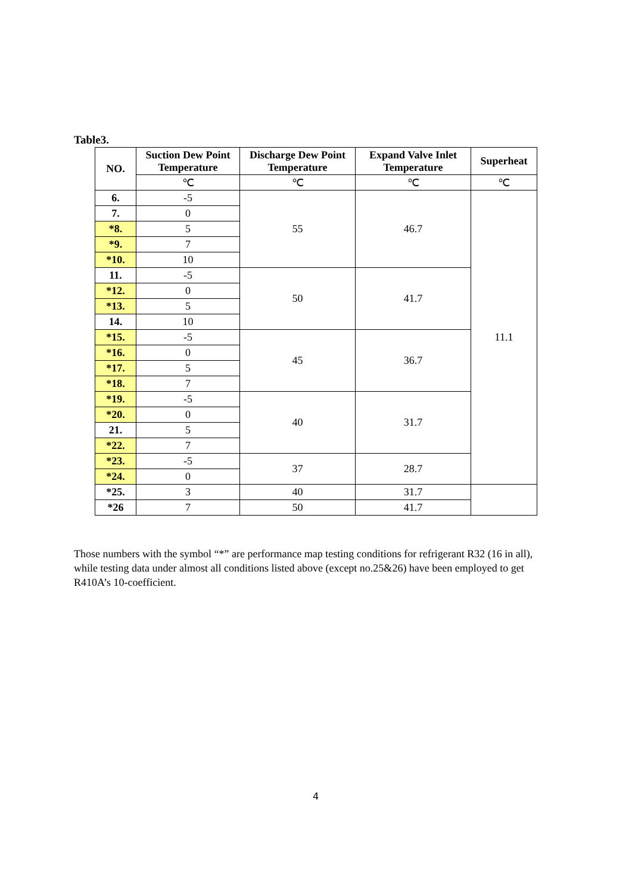Table3.
| NO. | Suction Dew Point Temperature | Discharge Dew Point Temperature | Expand Valve Inlet Temperature | Superheat |
| --- | --- | --- | --- | --- |
| | ℃ | ℃ | ℃ | ℃ |
| 6. | -5 | 55 | 46.7 | 11.1 |
| 7. | 0 | | | |
| *8. | 5 | | | |
| *9. | 7 | | | |
| *10. | 10 | | | |
| 11. | -5 | 50 | 41.7 | |
| *12. | 0 | | | |
| *13. | 5 | | | |
| 14. | 10 | | | |
| *15. | -5 | 45 | 36.7 | |
| *16. | 0 | | | |
| *17. | 5 | | | |
| *18. | 7 | | | |
| *19. | -5 | 40 | 31.7 | |
| *20. | 0 | | | |
| 21. | 5 | | | |
| *22. | 7 | | | |
| *23. | -5 | 37 | 28.7 | |
| *24. | 0 | | | |
| *25. | 3 | 40 | 31.7 | |
| *26 | 7 | 50 | 41.7 | |
Those numbers with the symbol “*” are performance map testing conditions for refrigerant R32 (16 in all), while testing data under almost all conditions listed above (except no.25&26) have been employed to get R410A’s 10-coefficient.
4